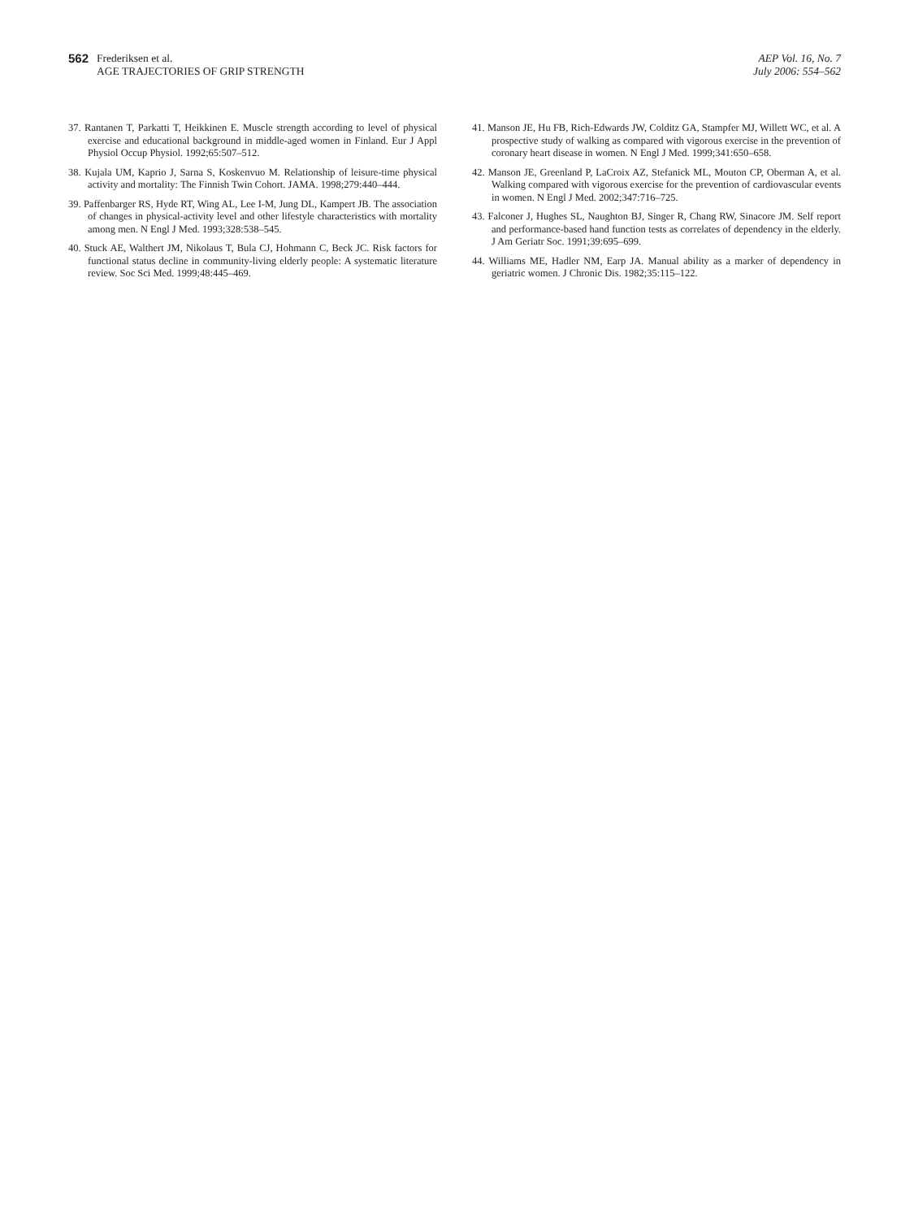562 Frederiksen et al.
AGE TRAJECTORIES OF GRIP STRENGTH
AEP Vol. 16, No. 7
July 2006: 554–562
37. Rantanen T, Parkatti T, Heikkinen E. Muscle strength according to level of physical exercise and educational background in middle-aged women in Finland. Eur J Appl Physiol Occup Physiol. 1992;65:507–512.
38. Kujala UM, Kaprio J, Sarna S, Koskenvuo M. Relationship of leisure-time physical activity and mortality: The Finnish Twin Cohort. JAMA. 1998;279:440–444.
39. Paffenbarger RS, Hyde RT, Wing AL, Lee I-M, Jung DL, Kampert JB. The association of changes in physical-activity level and other lifestyle characteristics with mortality among men. N Engl J Med. 1993;328:538–545.
40. Stuck AE, Walthert JM, Nikolaus T, Bula CJ, Hohmann C, Beck JC. Risk factors for functional status decline in community-living elderly people: A systematic literature review. Soc Sci Med. 1999;48:445–469.
41. Manson JE, Hu FB, Rich-Edwards JW, Colditz GA, Stampfer MJ, Willett WC, et al. A prospective study of walking as compared with vigorous exercise in the prevention of coronary heart disease in women. N Engl J Med. 1999;341:650–658.
42. Manson JE, Greenland P, LaCroix AZ, Stefanick ML, Mouton CP, Oberman A, et al. Walking compared with vigorous exercise for the prevention of cardiovascular events in women. N Engl J Med. 2002;347:716–725.
43. Falconer J, Hughes SL, Naughton BJ, Singer R, Chang RW, Sinacore JM. Self report and performance-based hand function tests as correlates of dependency in the elderly. J Am Geriatr Soc. 1991;39:695–699.
44. Williams ME, Hadler NM, Earp JA. Manual ability as a marker of dependency in geriatric women. J Chronic Dis. 1982;35:115–122.